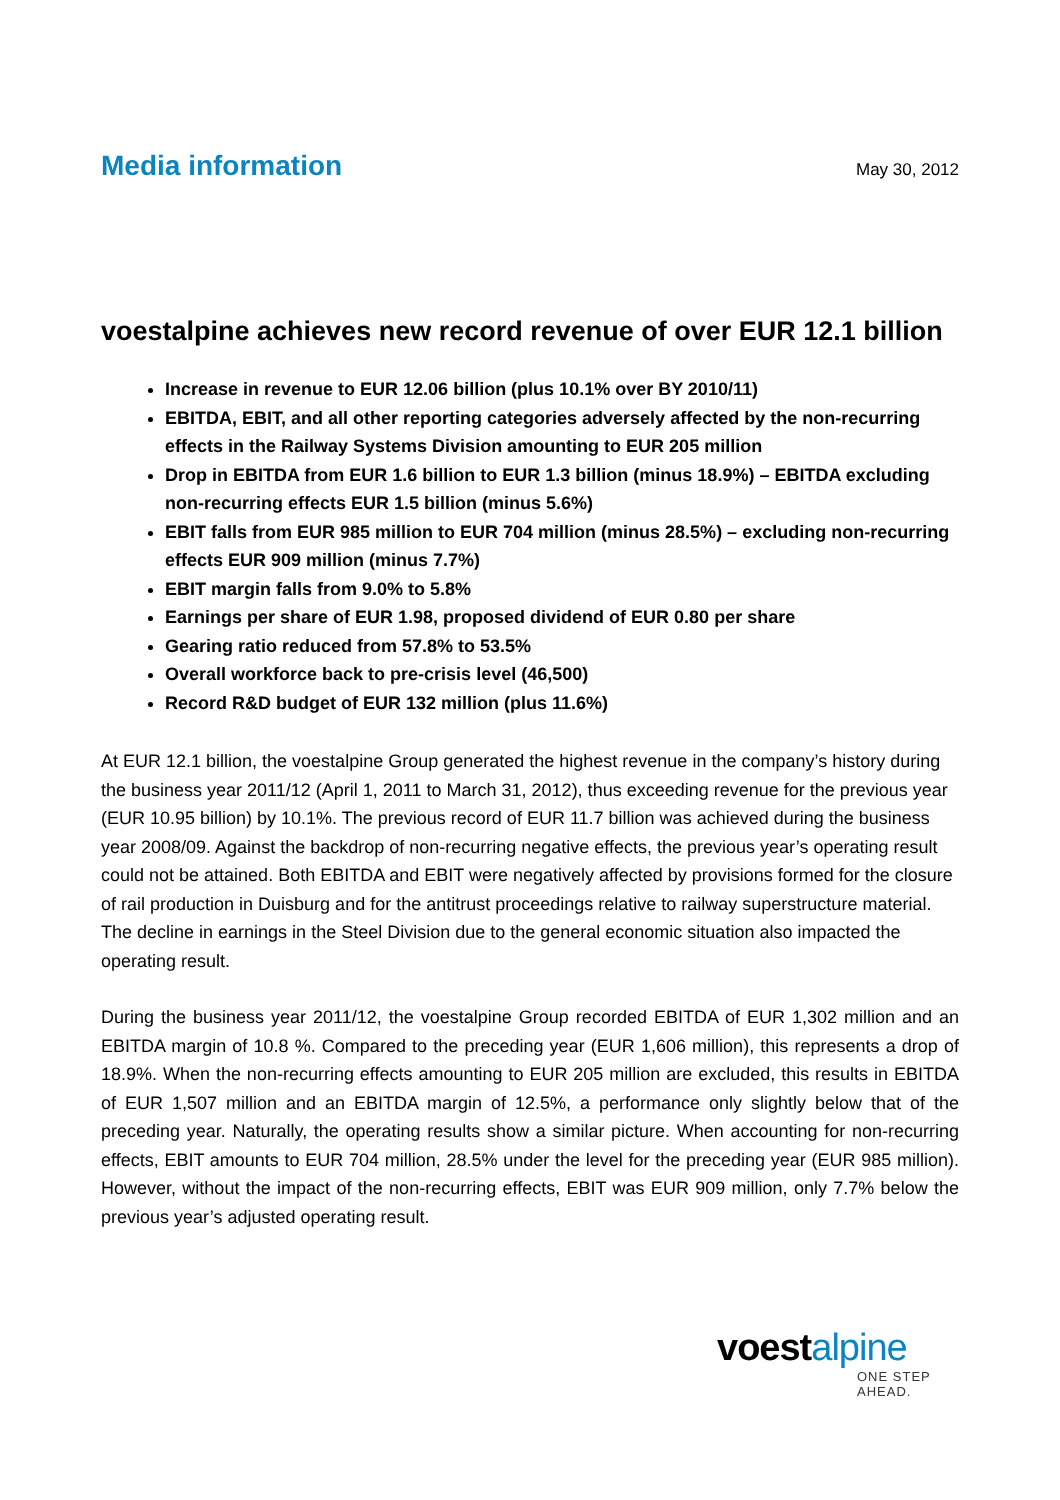Media information
May 30, 2012
voestalpine achieves new record revenue of over EUR 12.1 billion
Increase in revenue to EUR 12.06 billion (plus 10.1% over BY 2010/11)
EBITDA, EBIT, and all other reporting categories adversely affected by the non-recurring effects in the Railway Systems Division amounting to EUR 205 million
Drop in EBITDA from EUR 1.6 billion to EUR 1.3 billion (minus 18.9%) – EBITDA excluding non-recurring effects EUR 1.5 billion (minus 5.6%)
EBIT falls from EUR 985 million to EUR 704 million (minus 28.5%) – excluding non-recurring effects EUR 909 million (minus 7.7%)
EBIT margin falls from 9.0% to 5.8%
Earnings per share of EUR 1.98, proposed dividend of EUR 0.80 per share
Gearing ratio reduced from 57.8% to 53.5%
Overall workforce back to pre-crisis level (46,500)
Record R&D budget of EUR 132 million (plus 11.6%)
At EUR 12.1 billion, the voestalpine Group generated the highest revenue in the company’s history during the business year 2011/12 (April 1, 2011 to March 31, 2012), thus exceeding revenue for the previous year (EUR 10.95 billion) by 10.1%. The previous record of EUR 11.7 billion was achieved during the business year 2008/09. Against the backdrop of non-recurring negative effects, the previous year’s operating result could not be attained. Both EBITDA and EBIT were negatively affected by provisions formed for the closure of rail production in Duisburg and for the antitrust proceedings relative to railway superstructure material. The decline in earnings in the Steel Division due to the general economic situation also impacted the operating result.
During the business year 2011/12, the voestalpine Group recorded EBITDA of EUR 1,302 million and an EBITDA margin of 10.8 %. Compared to the preceding year (EUR 1,606 million), this represents a drop of 18.9%. When the non-recurring effects amounting to EUR 205 million are excluded, this results in EBITDA of EUR 1,507 million and an EBITDA margin of 12.5%, a performance only slightly below that of the preceding year. Naturally, the operating results show a similar picture. When accounting for non-recurring effects, EBIT amounts to EUR 704 million, 28.5% under the level for the preceding year (EUR 985 million). However, without the impact of the non-recurring effects, EBIT was EUR 909 million, only 7.7% below the previous year’s adjusted operating result.
voestalpine
ONE STEP AHEAD.